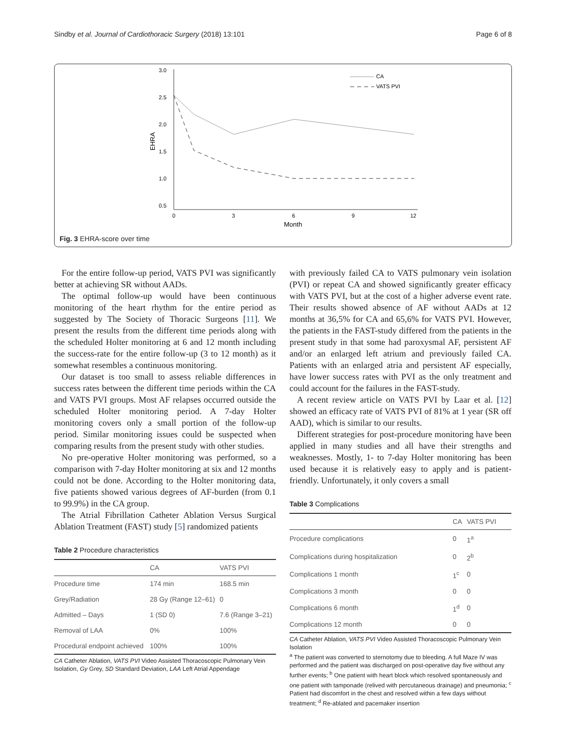Sindby et al. Journal of Cardiothoracic Surgery (2018) 13:101 Page 6 of 8
3.0
2.5
2.0
1.5
1.0
0.5
0
3
6
9
12
Month
EHRA
CA
VATS PVI
Fig. 3 EHRA-score over time
For the entire follow-up period, VATS PVI was significantly better at achieving SR without AADs.
The optimal follow-up would have been continuous monitoring of the heart rhythm for the entire period as suggested by The Society of Thoracic Surgeons [11]. We present the results from the different time periods along with the scheduled Holter monitoring at 6 and 12 month including the success-rate for the entire follow-up (3 to 12 month) as it somewhat resembles a continuous monitoring.
Our dataset is too small to assess reliable differences in success rates between the different time periods within the CA and VATS PVI groups. Most AF relapses occurred outside the scheduled Holter monitoring period. A 7-day Holter monitoring covers only a small portion of the follow-up period. Similar monitoring issues could be suspected when comparing results from the present study with other studies.
No pre-operative Holter monitoring was performed, so a comparison with 7-day Holter monitoring at six and 12 months could not be done. According to the Holter monitoring data, five patients showed various degrees of AF-burden (from 0.1 to 99.9%) in the CA group.
The Atrial Fibrillation Catheter Ablation Versus Surgical Ablation Treatment (FAST) study [5] randomized patients
Table 2 Procedure characteristics
| | CA | VATS PVI |
| --- | --- | --- |
| Procedure time | 174 min | 168.5 min |
| Grey/Radiation | 28 Gy (Range 12–61) | 0 |
| Admitted – Days | 1 (SD 0) | 7.6 (Range 3–21) |
| Removal of LAA | 0% | 100% |
| Procedural endpoint achieved | 100% | 100% |
CA Catheter Ablation, VATS PVI Video Assisted Thoracoscopic Pulmonary Vein Isolation, Gy Grey, SD Standard Deviation, LAA Left Atrial Appendage
with previously failed CA to VATS pulmonary vein isolation (PVI) or repeat CA and showed significantly greater efficacy with VATS PVI, but at the cost of a higher adverse event rate. Their results showed absence of AF without AADs at 12 months at 36,5% for CA and 65,6% for VATS PVI. However, the patients in the FAST-study differed from the patients in the present study in that some had paroxysmal AF, persistent AF and/or an enlarged left atrium and previously failed CA. Patients with an enlarged atria and persistent AF especially, have lower success rates with PVI as the only treatment and could account for the failures in the FAST-study.
A recent review article on VATS PVI by Laar et al. [12] showed an efficacy rate of VATS PVI of 81% at 1 year (SR off AAD), which is similar to our results.
Different strategies for post-procedure monitoring have been applied in many studies and all have their strengths and weaknesses. Mostly, 1- to 7-day Holter monitoring has been used because it is relatively easy to apply and is patient-friendly. Unfortunately, it only covers a small
Table 3 Complications
| | CA | VATS PVI |
| --- | --- | --- |
| Procedure complications | 0 | 1<sup>a</sup> |
| Complications during hospitalization | 0 | 2<sup>b</sup> |
| Complications 1 month | 1<sup>c</sup> | 0 |
| Complications 3 month | 0 | 0 |
| Complications 6 month | 1<sup>d</sup> | 0 |
| Complications 12 month | 0 | 0 |
CA Catheter Ablation, VATS PVI Video Assisted Thoracoscopic Pulmonary Vein Isolation
<sup>a</sup> The patient was converted to sternotomy due to bleeding. A full Maze IV was performed and the patient was discharged on post-operative day five without any further events; <sup>b</sup> One patient with heart block which resolved spontaneously and one patient with tamponade (relived with percutaneous drainage) and pneumonia; <sup>c</sup> Patient had discomfort in the chest and resolved within a few days without treatment; <sup>d</sup> Re-ablated and pacemaker insertion